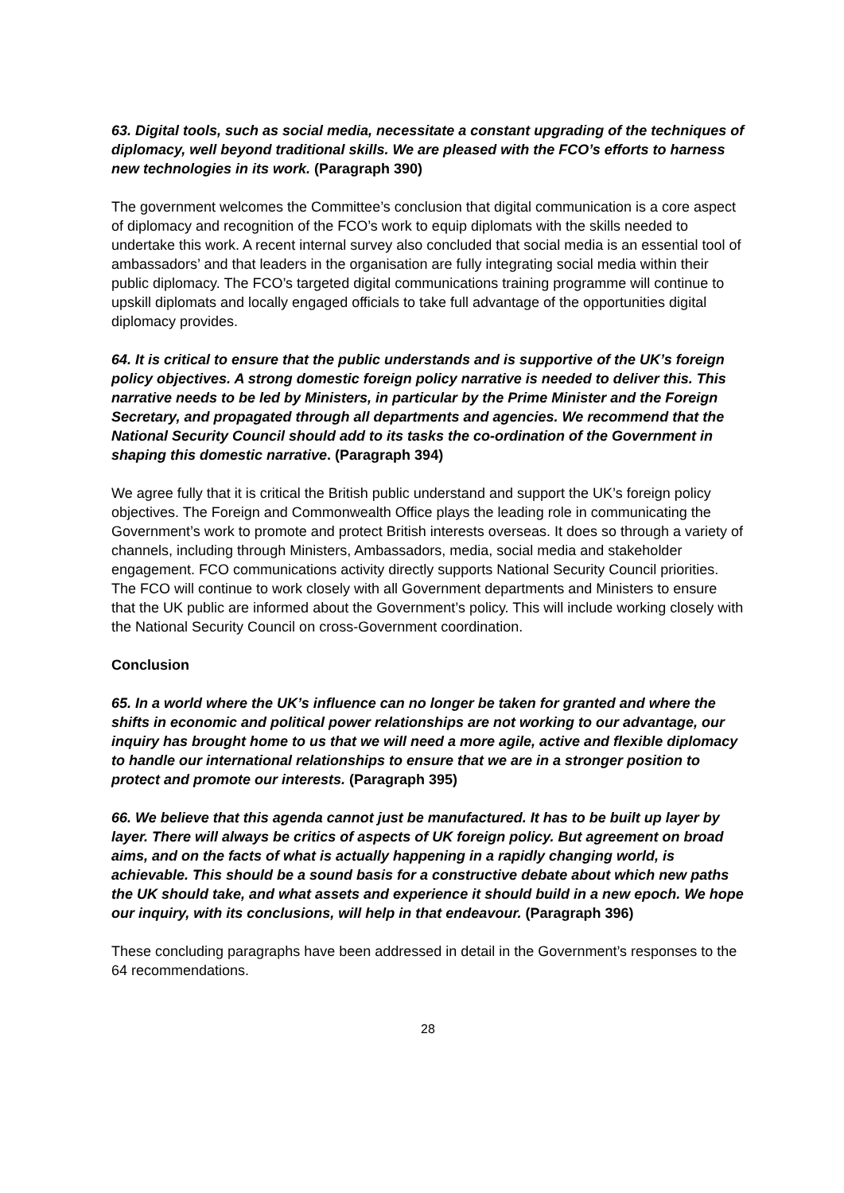63. Digital tools, such as social media, necessitate a constant upgrading of the techniques of diplomacy, well beyond traditional skills. We are pleased with the FCO’s efforts to harness new technologies in its work. (Paragraph 390)
The government welcomes the Committee’s conclusion that digital communication is a core aspect of diplomacy and recognition of the FCO’s work to equip diplomats with the skills needed to undertake this work. A recent internal survey also concluded that social media is an essential tool of ambassadors’ and that leaders in the organisation are fully integrating social media within their public diplomacy. The FCO’s targeted digital communications training programme will continue to upskill diplomats and locally engaged officials to take full advantage of the opportunities digital diplomacy provides.
64. It is critical to ensure that the public understands and is supportive of the UK’s foreign policy objectives. A strong domestic foreign policy narrative is needed to deliver this. This narrative needs to be led by Ministers, in particular by the Prime Minister and the Foreign Secretary, and propagated through all departments and agencies. We recommend that the National Security Council should add to its tasks the co-ordination of the Government in shaping this domestic narrative. (Paragraph 394)
We agree fully that it is critical the British public understand and support the UK’s foreign policy objectives. The Foreign and Commonwealth Office plays the leading role in communicating the Government’s work to promote and protect British interests overseas. It does so through a variety of channels, including through Ministers, Ambassadors, media, social media and stakeholder engagement. FCO communications activity directly supports National Security Council priorities. The FCO will continue to work closely with all Government departments and Ministers to ensure that the UK public are informed about the Government’s policy. This will include working closely with the National Security Council on cross-Government coordination.
Conclusion
65. In a world where the UK’s influence can no longer be taken for granted and where the shifts in economic and political power relationships are not working to our advantage, our inquiry has brought home to us that we will need a more agile, active and flexible diplomacy to handle our international relationships to ensure that we are in a stronger position to protect and promote our interests. (Paragraph 395)
66. We believe that this agenda cannot just be manufactured. It has to be built up layer by layer. There will always be critics of aspects of UK foreign policy. But agreement on broad aims, and on the facts of what is actually happening in a rapidly changing world, is achievable. This should be a sound basis for a constructive debate about which new paths the UK should take, and what assets and experience it should build in a new epoch. We hope our inquiry, with its conclusions, will help in that endeavour. (Paragraph 396)
These concluding paragraphs have been addressed in detail in the Government’s responses to the 64 recommendations.
28